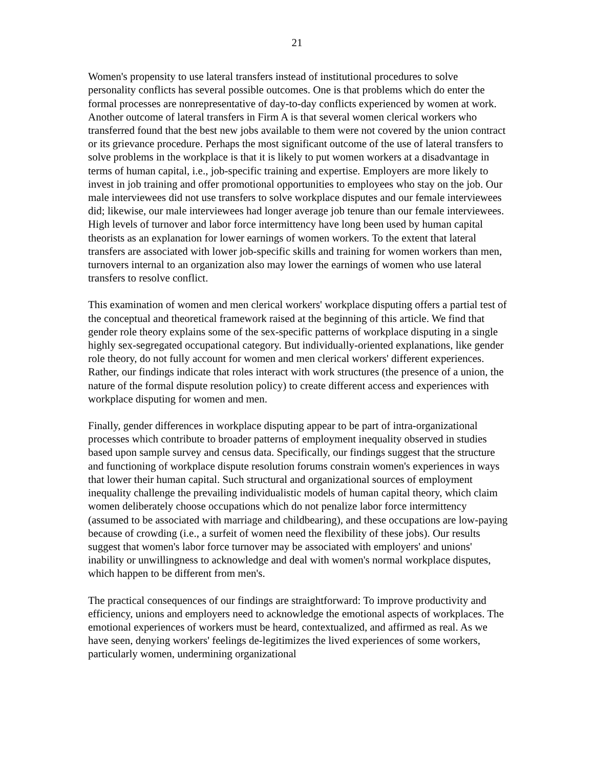21
Women's propensity to use lateral transfers instead of institutional procedures to solve personality conflicts has several possible outcomes. One is that problems which do enter the formal processes are nonrepresentative of day-to-day conflicts experienced by women at work. Another outcome of lateral transfers in Firm A is that several women clerical workers who transferred found that the best new jobs available to them were not covered by the union contract or its grievance procedure. Perhaps the most significant outcome of the use of lateral transfers to solve problems in the workplace is that it is likely to put women workers at a disadvantage in terms of human capital, i.e., job-specific training and expertise. Employers are more likely to invest in job training and offer promotional opportunities to employees who stay on the job. Our male interviewees did not use transfers to solve workplace disputes and our female interviewees did; likewise, our male interviewees had longer average job tenure than our female interviewees. High levels of turnover and labor force intermittency have long been used by human capital theorists as an explanation for lower earnings of women workers. To the extent that lateral transfers are associated with lower job-specific skills and training for women workers than men, turnovers internal to an organization also may lower the earnings of women who use lateral transfers to resolve conflict.
This examination of women and men clerical workers' workplace disputing offers a partial test of the conceptual and theoretical framework raised at the beginning of this article. We find that gender role theory explains some of the sex-specific patterns of workplace disputing in a single highly sex-segregated occupational category. But individually-oriented explanations, like gender role theory, do not fully account for women and men clerical workers' different experiences. Rather, our findings indicate that roles interact with work structures (the presence of a union, the nature of the formal dispute resolution policy) to create different access and experiences with workplace disputing for women and men.
Finally, gender differences in workplace disputing appear to be part of intra-organizational processes which contribute to broader patterns of employment inequality observed in studies based upon sample survey and census data. Specifically, our findings suggest that the structure and functioning of workplace dispute resolution forums constrain women's experiences in ways that lower their human capital. Such structural and organizational sources of employment inequality challenge the prevailing individualistic models of human capital theory, which claim women deliberately choose occupations which do not penalize labor force intermittency (assumed to be associated with marriage and childbearing), and these occupations are low-paying because of crowding (i.e., a surfeit of women need the flexibility of these jobs). Our results suggest that women's labor force turnover may be associated with employers' and unions' inability or unwillingness to acknowledge and deal with women's normal workplace disputes, which happen to be different from men's.
The practical consequences of our findings are straightforward: To improve productivity and efficiency, unions and employers need to acknowledge the emotional aspects of workplaces. The emotional experiences of workers must be heard, contextualized, and affirmed as real. As we have seen, denying workers' feelings de-legitimizes the lived experiences of some workers, particularly women, undermining organizational